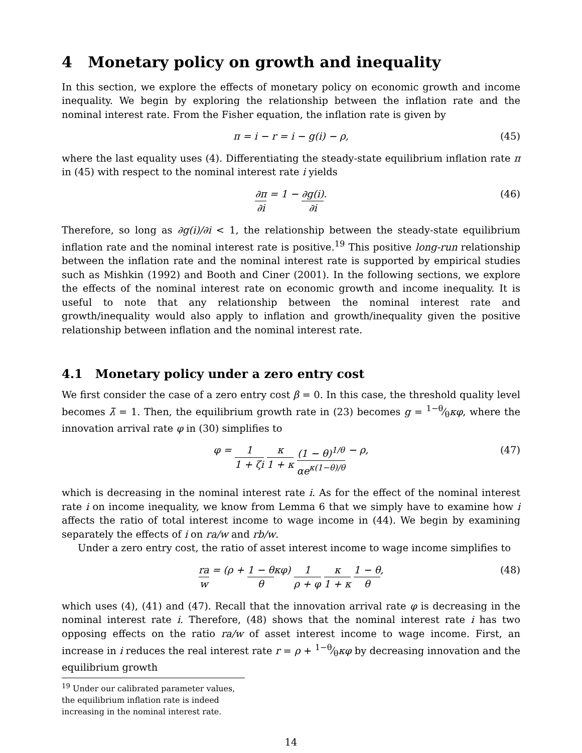4 Monetary policy on growth and inequality
In this section, we explore the effects of monetary policy on economic growth and income inequality. We begin by exploring the relationship between the inflation rate and the nominal interest rate. From the Fisher equation, the inflation rate is given by
π = i − r = i − g(i) − ρ, (45)
where the last equality uses (4). Differentiating the steady-state equilibrium inflation rate π in (45) with respect to the nominal interest rate i yields
∂π ∂i = 1 − ∂g(i) ∂i. (46)
Therefore, so long as ∂g(i)/∂i < 1, the relationship between the steady-state equilibrium inflation rate and the nominal interest rate is positive.<sup>19</sup> This positive long-run relationship between the inflation rate and the nominal interest rate is supported by empirical studies such as Mishkin (1992) and Booth and Ciner (2001). In the following sections, we explore the effects of the nominal interest rate on economic growth and income inequality. It is useful to note that any relationship between the nominal interest rate and growth/inequality would also apply to inflation and growth/inequality given the positive relationship between inflation and the nominal interest rate.
4.1 Monetary policy under a zero entry cost
We first consider the case of a zero entry cost β = 0. In this case, the threshold quality level becomes λ̃ = 1. Then, the equilibrium growth rate in (23) becomes g = 1−θ⁄θκφ, where the innovation arrival rate φ in (30) simplifies to
φ = 1 1 + ζi κ 1 + κ (1 − θ)<sup>1/θ</sup> αe<sup>κ(1−θ)/θ</sup> − ρ, (47)
which is decreasing in the nominal interest rate i. As for the effect of the nominal interest rate i on income inequality, we know from Lemma 6 that we simply have to examine how i affects the ratio of total interest income to wage income in (44). We begin by examining separately the effects of i on ra/w and rb/w.
Under a zero entry cost, the ratio of asset interest income to wage income simplifies to
ra w = (ρ + 1 − θ θ κφ) 1 ρ + φ κ 1 + κ 1 − θ θ, (48)
which uses (4), (41) and (47). Recall that the innovation arrival rate φ is decreasing in the nominal interest rate i. Therefore, (48) shows that the nominal interest rate i has two opposing effects on the ratio ra/w of asset interest income to wage income. First, an increase in i reduces the real interest rate r = ρ + 1−θ⁄θκφ by decreasing innovation and the equilibrium growth
<sup>19</sup> Under our calibrated parameter values, the equilibrium inflation rate is indeed increasing in the nominal interest rate.
14